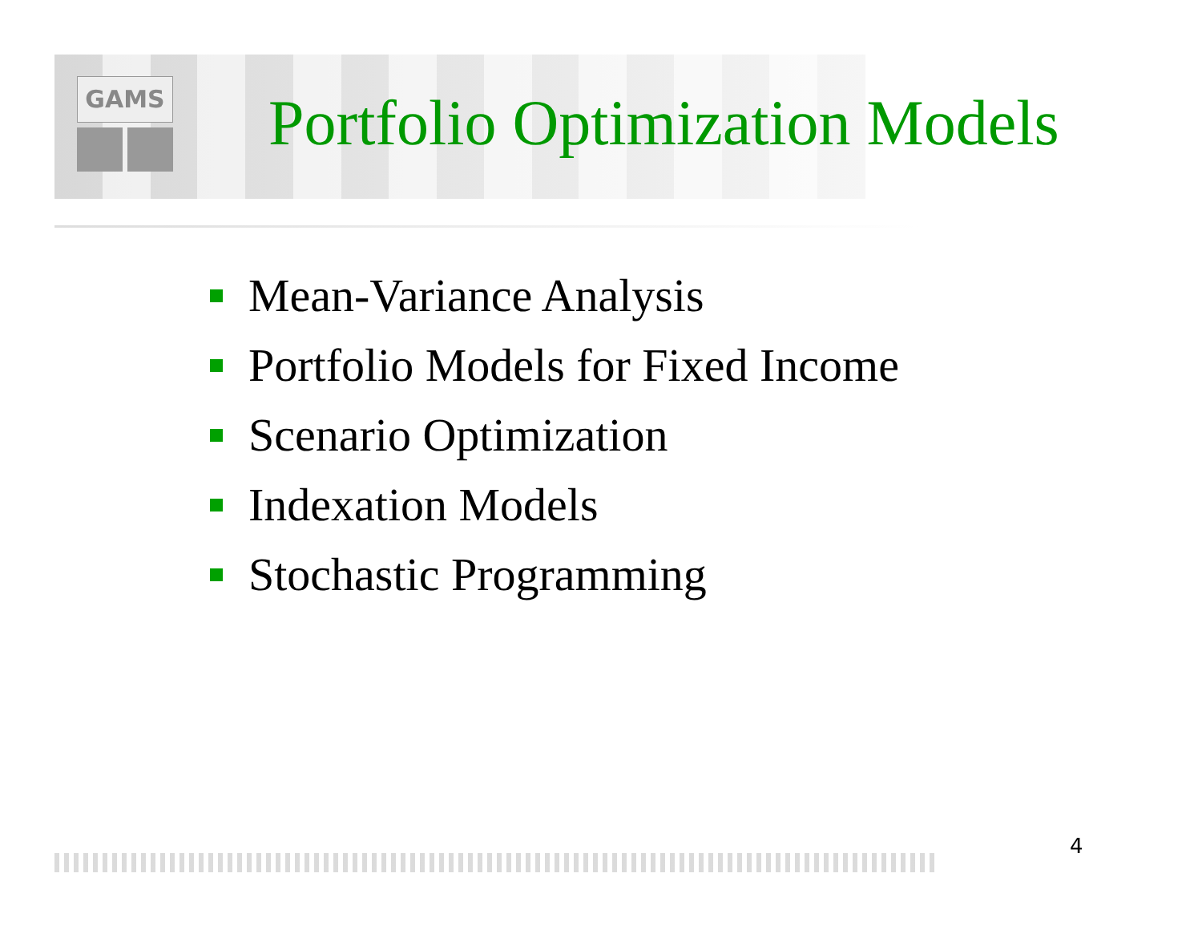GAMS
Portfolio Optimization Models
Mean-Variance Analysis
Portfolio Models for Fixed Income
Scenario Optimization
Indexation Models
Stochastic Programming
4